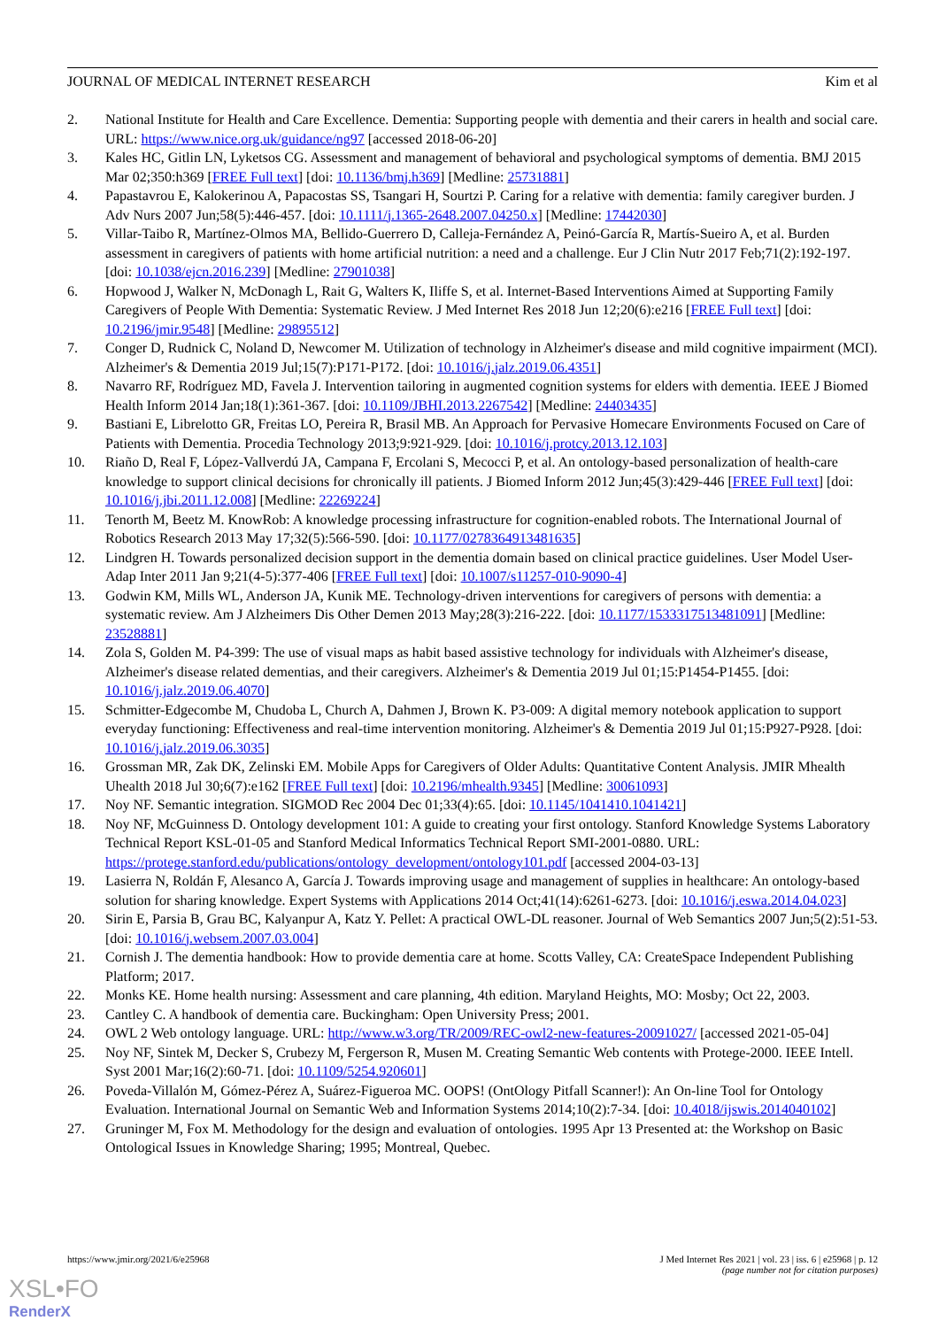JOURNAL OF MEDICAL INTERNET RESEARCH Kim et al
2. National Institute for Health and Care Excellence. Dementia: Supporting people with dementia and their carers in health and social care. URL: https://www.nice.org.uk/guidance/ng97 [accessed 2018-06-20]
3. Kales HC, Gitlin LN, Lyketsos CG. Assessment and management of behavioral and psychological symptoms of dementia. BMJ 2015 Mar 02;350:h369 [FREE Full text] [doi: 10.1136/bmj.h369] [Medline: 25731881]
4. Papastavrou E, Kalokerinou A, Papacostas SS, Tsangari H, Sourtzi P. Caring for a relative with dementia: family caregiver burden. J Adv Nurs 2007 Jun;58(5):446-457. [doi: 10.1111/j.1365-2648.2007.04250.x] [Medline: 17442030]
5. Villar-Taibo R, Martínez-Olmos MA, Bellido-Guerrero D, Calleja-Fernández A, Peinó-García R, Martís-Sueiro A, et al. Burden assessment in caregivers of patients with home artificial nutrition: a need and a challenge. Eur J Clin Nutr 2017 Feb;71(2):192-197. [doi: 10.1038/ejcn.2016.239] [Medline: 27901038]
6. Hopwood J, Walker N, McDonagh L, Rait G, Walters K, Iliffe S, et al. Internet-Based Interventions Aimed at Supporting Family Caregivers of People With Dementia: Systematic Review. J Med Internet Res 2018 Jun 12;20(6):e216 [FREE Full text] [doi: 10.2196/jmir.9548] [Medline: 29895512]
7. Conger D, Rudnick C, Noland D, Newcomer M. Utilization of technology in Alzheimer's disease and mild cognitive impairment (MCI). Alzheimer's & Dementia 2019 Jul;15(7):P171-P172. [doi: 10.1016/j.jalz.2019.06.4351]
8. Navarro RF, Rodríguez MD, Favela J. Intervention tailoring in augmented cognition systems for elders with dementia. IEEE J Biomed Health Inform 2014 Jan;18(1):361-367. [doi: 10.1109/JBHI.2013.2267542] [Medline: 24403435]
9. Bastiani E, Librelotto GR, Freitas LO, Pereira R, Brasil MB. An Approach for Pervasive Homecare Environments Focused on Care of Patients with Dementia. Procedia Technology 2013;9:921-929. [doi: 10.1016/j.protcy.2013.12.103]
10. Riaño D, Real F, López-Vallverdú JA, Campana F, Ercolani S, Mecocci P, et al. An ontology-based personalization of health-care knowledge to support clinical decisions for chronically ill patients. J Biomed Inform 2012 Jun;45(3):429-446 [FREE Full text] [doi: 10.1016/j.jbi.2011.12.008] [Medline: 22269224]
11. Tenorth M, Beetz M. KnowRob: A knowledge processing infrastructure for cognition-enabled robots. The International Journal of Robotics Research 2013 May 17;32(5):566-590. [doi: 10.1177/0278364913481635]
12. Lindgren H. Towards personalized decision support in the dementia domain based on clinical practice guidelines. User Model User-Adap Inter 2011 Jan 9;21(4-5):377-406 [FREE Full text] [doi: 10.1007/s11257-010-9090-4]
13. Godwin KM, Mills WL, Anderson JA, Kunik ME. Technology-driven interventions for caregivers of persons with dementia: a systematic review. Am J Alzheimers Dis Other Demen 2013 May;28(3):216-222. [doi: 10.1177/1533317513481091] [Medline: 23528881]
14. Zola S, Golden M. P4-399: The use of visual maps as habit based assistive technology for individuals with Alzheimer's disease, Alzheimer's disease related dementias, and their caregivers. Alzheimer's & Dementia 2019 Jul 01;15:P1454-P1455. [doi: 10.1016/j.jalz.2019.06.4070]
15. Schmitter-Edgecombe M, Chudoba L, Church A, Dahmen J, Brown K. P3-009: A digital memory notebook application to support everyday functioning: Effectiveness and real-time intervention monitoring. Alzheimer's & Dementia 2019 Jul 01;15:P927-P928. [doi: 10.1016/j.jalz.2019.06.3035]
16. Grossman MR, Zak DK, Zelinski EM. Mobile Apps for Caregivers of Older Adults: Quantitative Content Analysis. JMIR Mhealth Uhealth 2018 Jul 30;6(7):e162 [FREE Full text] [doi: 10.2196/mhealth.9345] [Medline: 30061093]
17. Noy NF. Semantic integration. SIGMOD Rec 2004 Dec 01;33(4):65. [doi: 10.1145/1041410.1041421]
18. Noy NF, McGuinness D. Ontology development 101: A guide to creating your first ontology. Stanford Knowledge Systems Laboratory Technical Report KSL-01-05 and Stanford Medical Informatics Technical Report SMI-2001-0880. URL: https://protege.stanford.edu/publications/ontology_development/ontology101.pdf [accessed 2004-03-13]
19. Lasierra N, Roldán F, Alesanco A, García J. Towards improving usage and management of supplies in healthcare: An ontology-based solution for sharing knowledge. Expert Systems with Applications 2014 Oct;41(14):6261-6273. [doi: 10.1016/j.eswa.2014.04.023]
20. Sirin E, Parsia B, Grau BC, Kalyanpur A, Katz Y. Pellet: A practical OWL-DL reasoner. Journal of Web Semantics 2007 Jun;5(2):51-53. [doi: 10.1016/j.websem.2007.03.004]
21. Cornish J. The dementia handbook: How to provide dementia care at home. Scotts Valley, CA: CreateSpace Independent Publishing Platform; 2017.
22. Monks KE. Home health nursing: Assessment and care planning, 4th edition. Maryland Heights, MO: Mosby; Oct 22, 2003.
23. Cantley C. A handbook of dementia care. Buckingham: Open University Press; 2001.
24. OWL 2 Web ontology language. URL: http://www.w3.org/TR/2009/REC-owl2-new-features-20091027/ [accessed 2021-05-04]
25. Noy NF, Sintek M, Decker S, Crubezy M, Fergerson R, Musen M. Creating Semantic Web contents with Protege-2000. IEEE Intell. Syst 2001 Mar;16(2):60-71. [doi: 10.1109/5254.920601]
26. Poveda-Villalón M, Gómez-Pérez A, Suárez-Figueroa MC. OOPS! (OntOlogy Pitfall Scanner!): An On-line Tool for Ontology Evaluation. International Journal on Semantic Web and Information Systems 2014;10(2):7-34. [doi: 10.4018/ijswis.2014040102]
27. Gruninger M, Fox M. Methodology for the design and evaluation of ontologies. 1995 Apr 13 Presented at: the Workshop on Basic Ontological Issues in Knowledge Sharing; 1995; Montreal, Quebec.
https://www.jmir.org/2021/6/e25968 J Med Internet Res 2021 | vol. 23 | iss. 6 | e25968 | p. 12
(page number not for citation purposes)
XSL•FO
RenderX